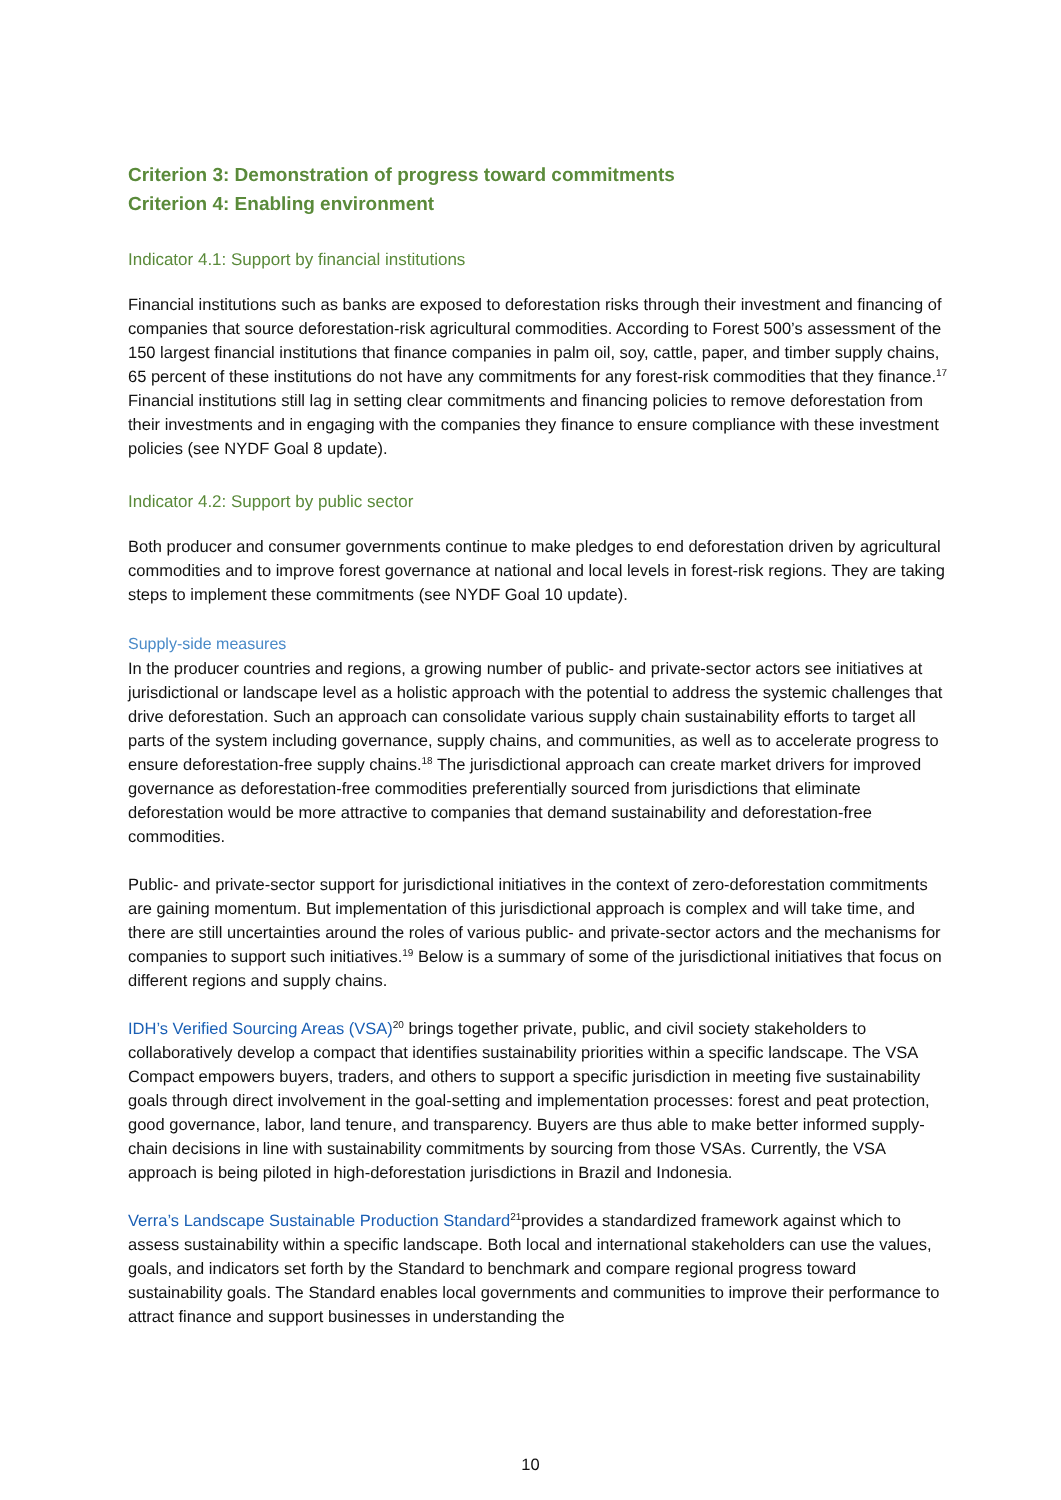Criterion 3: Demonstration of progress toward commitments
Criterion 4: Enabling environment
Indicator 4.1: Support by financial institutions
Financial institutions such as banks are exposed to deforestation risks through their investment and financing of companies that source deforestation-risk agricultural commodities. According to Forest 500’s assessment of the 150 largest financial institutions that finance companies in palm oil, soy, cattle, paper, and timber supply chains, 65 percent of these institutions do not have any commitments for any forest-risk commodities that they finance.<sup>17</sup> Financial institutions still lag in setting clear commitments and financing policies to remove deforestation from their investments and in engaging with the companies they finance to ensure compliance with these investment policies (see NYDF Goal 8 update).
Indicator 4.2: Support by public sector
Both producer and consumer governments continue to make pledges to end deforestation driven by agricultural commodities and to improve forest governance at national and local levels in forest-risk regions. They are taking steps to implement these commitments (see NYDF Goal 10 update).
Supply-side measures
In the producer countries and regions, a growing number of public- and private-sector actors see initiatives at jurisdictional or landscape level as a holistic approach with the potential to address the systemic challenges that drive deforestation. Such an approach can consolidate various supply chain sustainability efforts to target all parts of the system including governance, supply chains, and communities, as well as to accelerate progress to ensure deforestation-free supply chains.<sup>18</sup> The jurisdictional approach can create market drivers for improved governance as deforestation-free commodities preferentially sourced from jurisdictions that eliminate deforestation would be more attractive to companies that demand sustainability and deforestation-free commodities.
Public- and private-sector support for jurisdictional initiatives in the context of zero-deforestation commitments are gaining momentum. But implementation of this jurisdictional approach is complex and will take time, and there are still uncertainties around the roles of various public- and private-sector actors and the mechanisms for companies to support such initiatives.<sup>19</sup> Below is a summary of some of the jurisdictional initiatives that focus on different regions and supply chains.
IDH’s Verified Sourcing Areas (VSA)<sup>20</sup> brings together private, public, and civil society stakeholders to collaboratively develop a compact that identifies sustainability priorities within a specific landscape. The VSA Compact empowers buyers, traders, and others to support a specific jurisdiction in meeting five sustainability goals through direct involvement in the goal-setting and implementation processes: forest and peat protection, good governance, labor, land tenure, and transparency. Buyers are thus able to make better informed supply-chain decisions in line with sustainability commitments by sourcing from those VSAs. Currently, the VSA approach is being piloted in high-deforestation jurisdictions in Brazil and Indonesia.
Verra’s Landscape Sustainable Production Standard<sup>21</sup>provides a standardized framework against which to assess sustainability within a specific landscape. Both local and international stakeholders can use the values, goals, and indicators set forth by the Standard to benchmark and compare regional progress toward sustainability goals. The Standard enables local governments and communities to improve their performance to attract finance and support businesses in understanding the
10